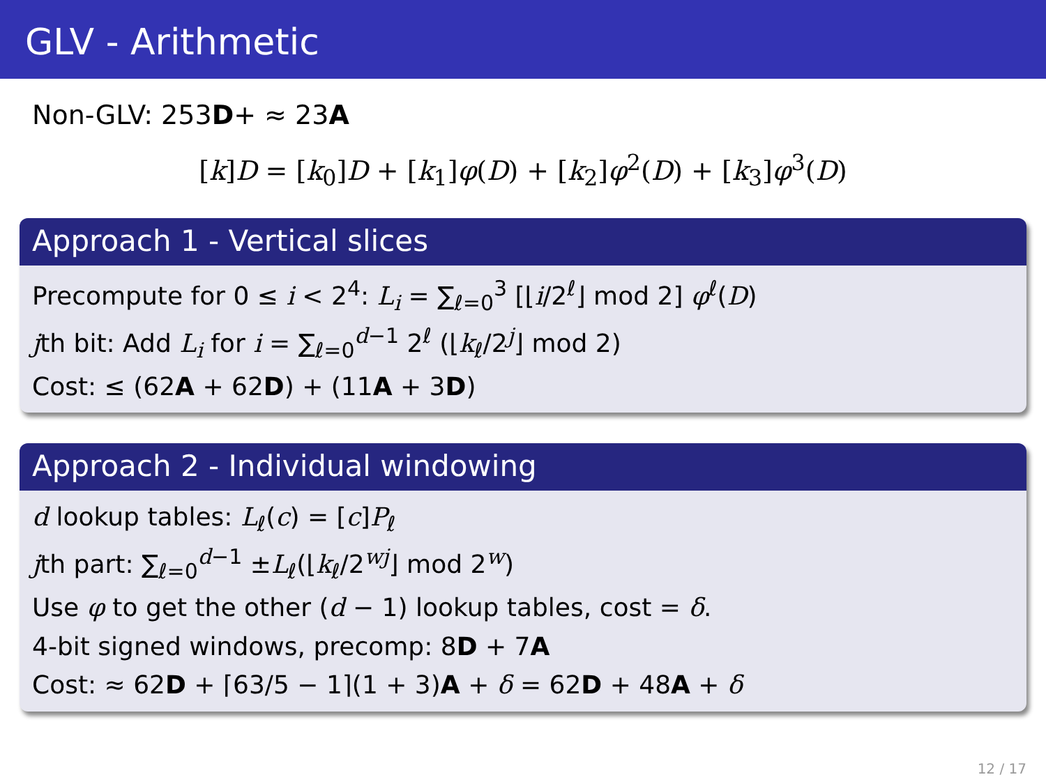GLV - Arithmetic
Non-GLV: 253D+ ≈ 23A
[k]D = [k<sub>0</sub>]D + [k<sub>1</sub>]φ(D) + [k<sub>2</sub>]φ<sup>2</sup>(D) + [k<sub>3</sub>]φ<sup>3</sup>(D)
Approach 1 - Vertical slices
Precompute for 0 ≤ i < 2<sup>4</sup>: L<sub>i</sub> = ∑<sub>ℓ=0</sub><sup>3</sup> [⌊i/2<sup>ℓ</sup>⌋ mod 2] φ<sup>ℓ</sup>(D)
jth bit: Add L<sub>i</sub> for i = ∑<sub>ℓ=0</sub><sup>d−1</sup> 2<sup>ℓ</sup> (⌊k<sub>ℓ</sub>/2<sup>j</sup>⌋ mod 2)
Cost: ≤ (62A + 62D) + (11A + 3D)
Approach 2 - Individual windowing
d lookup tables: L<sub>ℓ</sub>(c) = [c]P<sub>ℓ</sub>
jth part: ∑<sub>ℓ=0</sub><sup>d−1</sup> ±L<sub>ℓ</sub>(⌊k<sub>ℓ</sub>/2<sup>wj</sup>⌋ mod 2<sup>w</sup>)
Use φ to get the other (d − 1) lookup tables, cost = δ.
4-bit signed windows, precomp: 8D + 7A
Cost: ≈ 62D + ⌈63/5 − 1⌉(1 + 3)A + δ = 62D + 48A + δ
12 / 17